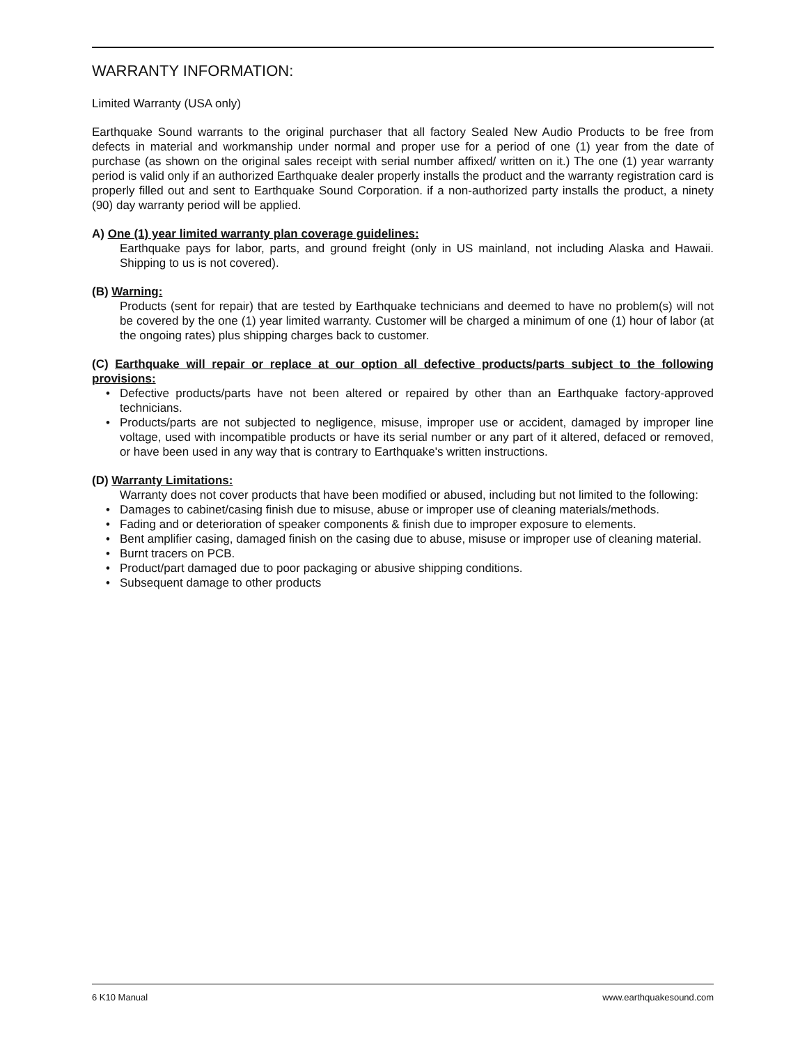WARRANTY INFORMATION:
Limited Warranty (USA only)
Earthquake Sound warrants to the original purchaser that all factory Sealed New Audio Products to be free from defects in material and workmanship under normal and proper use for a period of one (1) year from the date of purchase (as shown on the original sales receipt with serial number affixed/ written on it.) The one (1) year warranty period is valid only if an authorized Earthquake dealer properly installs the product and the warranty registration card is properly filled out and sent to Earthquake Sound Corporation. if a non-authorized party installs the product, a ninety (90) day warranty period will be applied.
A) One (1) year limited warranty plan coverage guidelines:
Earthquake pays for labor, parts, and ground freight (only in US mainland, not including Alaska and Hawaii. Shipping to us is not covered).
(B) Warning:
Products (sent for repair) that are tested by Earthquake technicians and deemed to have no problem(s) will not be covered by the one (1) year limited warranty. Customer will be charged a minimum of one (1) hour of labor (at the ongoing rates) plus shipping charges back to customer.
(C) Earthquake will repair or replace at our option all defective products/parts subject to the following provisions:
• Defective products/parts have not been altered or repaired by other than an Earthquake factory-approved technicians.
• Products/parts are not subjected to negligence, misuse, improper use or accident, damaged by improper line voltage, used with incompatible products or have its serial number or any part of it altered, defaced or removed, or have been used in any way that is contrary to Earthquake's written instructions.
(D) Warranty Limitations:
Warranty does not cover products that have been modified or abused, including but not limited to the following:
• Damages to cabinet/casing finish due to misuse, abuse or improper use of cleaning materials/methods.
• Fading and or deterioration of speaker components & finish due to improper exposure to elements.
• Bent amplifier casing, damaged finish on the casing due to abuse, misuse or improper use of cleaning material.
• Burnt tracers on PCB.
• Product/part damaged due to poor packaging or abusive shipping conditions.
• Subsequent damage to other products
6 K10 Manual www.earthquakesound.com